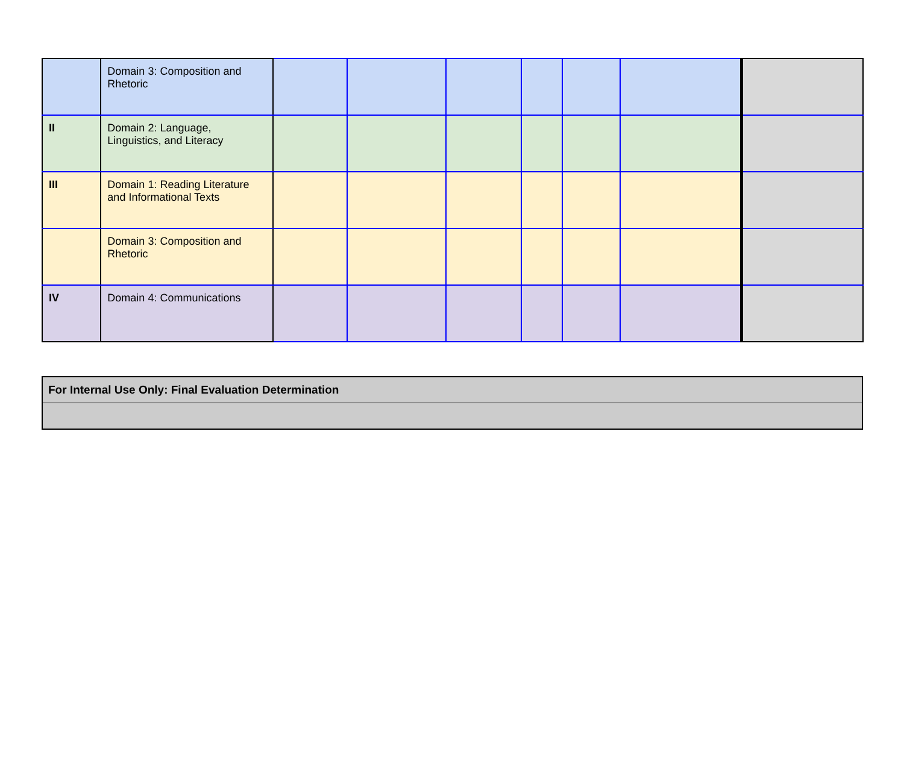| | Domain 3: Composition and Rhetoric | | | | | | | |
| II | Domain 2: Language, Linguistics, and Literacy | | | | | | | |
| III | Domain 1: Reading Literature and Informational Texts | | | | | | | |
| | Domain 3: Composition and Rhetoric | | | | | | | |
| IV | Domain 4: Communications | | | | | | | |
| For Internal Use Only: Final Evaluation Determination |